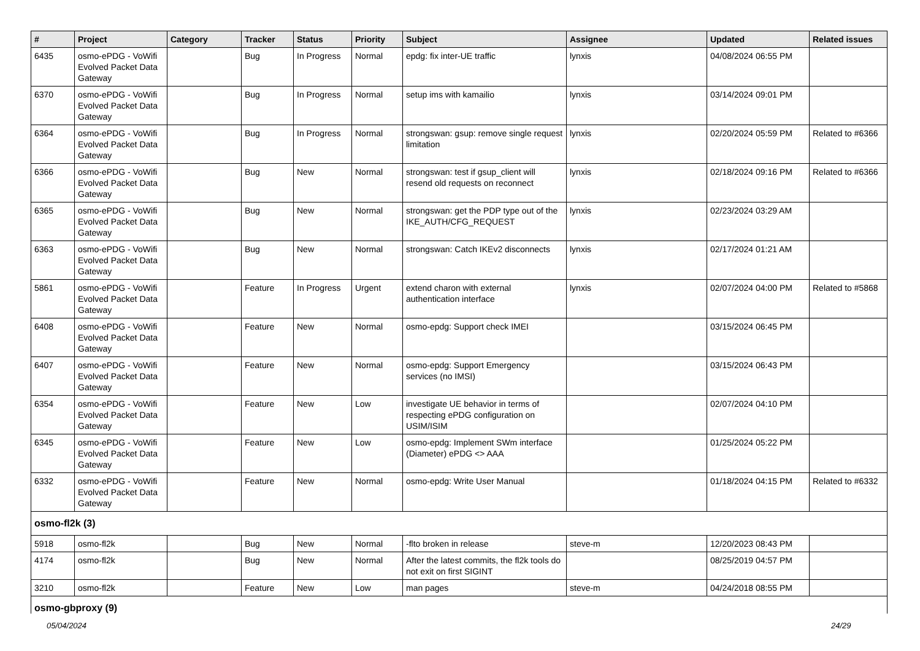| # | Project | Category | Tracker | Status | Priority | Subject | Assignee | Updated | Related issues |
| --- | --- | --- | --- | --- | --- | --- | --- | --- | --- |
| 6435 | osmo-ePDG - VoWifi Evolved Packet Data Gateway | | Bug | In Progress | Normal | epdg: fix inter-UE traffic | lynxis | 04/08/2024 06:55 PM | |
| 6370 | osmo-ePDG - VoWifi Evolved Packet Data Gateway | | Bug | In Progress | Normal | setup ims with kamailio | lynxis | 03/14/2024 09:01 PM | |
| 6364 | osmo-ePDG - VoWifi Evolved Packet Data Gateway | | Bug | In Progress | Normal | strongswan: gsup: remove single request limitation | lynxis | 02/20/2024 05:59 PM | Related to #6366 |
| 6366 | osmo-ePDG - VoWifi Evolved Packet Data Gateway | | Bug | New | Normal | strongswan: test if gsup_client will resend old requests on reconnect | lynxis | 02/18/2024 09:16 PM | Related to #6366 |
| 6365 | osmo-ePDG - VoWifi Evolved Packet Data Gateway | | Bug | New | Normal | strongswan: get the PDP type out of the IKE_AUTH/CFG_REQUEST | lynxis | 02/23/2024 03:29 AM | |
| 6363 | osmo-ePDG - VoWifi Evolved Packet Data Gateway | | Bug | New | Normal | strongswan: Catch IKEv2 disconnects | lynxis | 02/17/2024 01:21 AM | |
| 5861 | osmo-ePDG - VoWifi Evolved Packet Data Gateway | | Feature | In Progress | Urgent | extend charon with external authentication interface | lynxis | 02/07/2024 04:00 PM | Related to #5868 |
| 6408 | osmo-ePDG - VoWifi Evolved Packet Data Gateway | | Feature | New | Normal | osmo-epdg: Support check IMEI | | 03/15/2024 06:45 PM | |
| 6407 | osmo-ePDG - VoWifi Evolved Packet Data Gateway | | Feature | New | Normal | osmo-epdg: Support Emergency services (no IMSI) | | 03/15/2024 06:43 PM | |
| 6354 | osmo-ePDG - VoWifi Evolved Packet Data Gateway | | Feature | New | Low | investigate UE behavior in terms of respecting ePDG configuration on USIM/ISIM | | 02/07/2024 04:10 PM | |
| 6345 | osmo-ePDG - VoWifi Evolved Packet Data Gateway | | Feature | New | Low | osmo-epdg: Implement SWm interface (Diameter) ePDG <> AAA | | 01/25/2024 05:22 PM | |
| 6332 | osmo-ePDG - VoWifi Evolved Packet Data Gateway | | Feature | New | Normal | osmo-epdg: Write User Manual | | 01/18/2024 04:15 PM | Related to #6332 |
| osmo-fl2k (3) | | | | | | | | | |
| 5918 | osmo-fl2k | | Bug | New | Normal | -flto broken in release | steve-m | 12/20/2023 08:43 PM | |
| 4174 | osmo-fl2k | | Bug | New | Normal | After the latest commits, the fl2k tools do not exit on first SIGINT | | 08/25/2019 04:57 PM | |
| 3210 | osmo-fl2k | | Feature | New | Low | man pages | steve-m | 04/24/2018 08:55 PM | |
| osmo-gbproxy (9) | | | | | | | | | |
05/04/2024 24/29